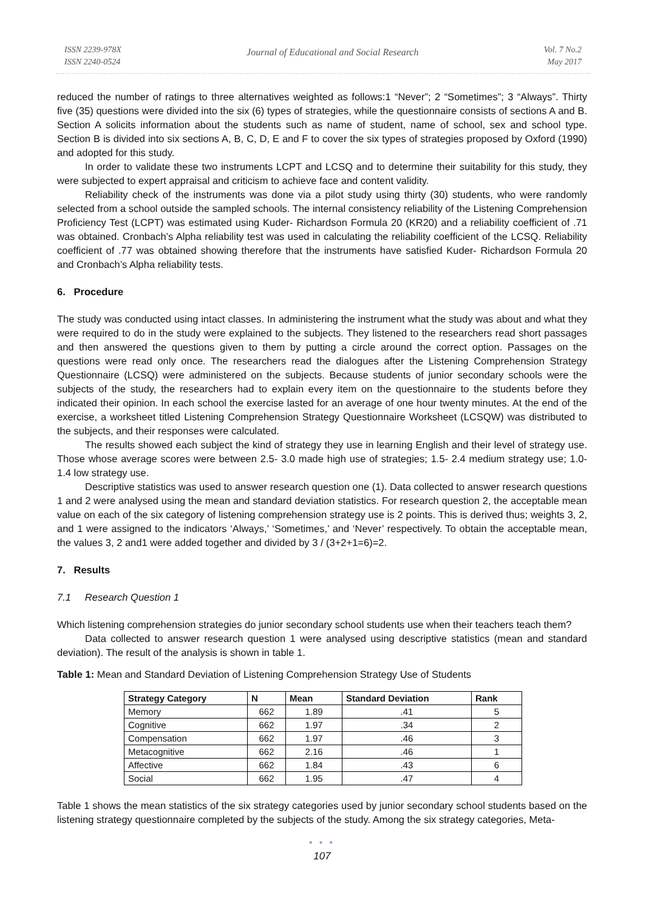ISSN 2239-978X
ISSN 2240-0524
Journal of Educational and Social Research
Vol. 7 No.2
May 2017
reduced the number of ratings to three alternatives weighted as follows:1 “Never”; 2 “Sometimes”; 3 “Always”. Thirty five (35) questions were divided into the six (6) types of strategies, while the questionnaire consists of sections A and B. Section A solicits information about the students such as name of student, name of school, sex and school type. Section B is divided into six sections A, B, C, D, E and F to cover the six types of strategies proposed by Oxford (1990) and adopted for this study.
In order to validate these two instruments LCPT and LCSQ and to determine their suitability for this study, they were subjected to expert appraisal and criticism to achieve face and content validity.
Reliability check of the instruments was done via a pilot study using thirty (30) students, who were randomly selected from a school outside the sampled schools. The internal consistency reliability of the Listening Comprehension Proficiency Test (LCPT) was estimated using Kuder- Richardson Formula 20 (KR20) and a reliability coefficient of .71 was obtained. Cronbach’s Alpha reliability test was used in calculating the reliability coefficient of the LCSQ. Reliability coefficient of .77 was obtained showing therefore that the instruments have satisfied Kuder- Richardson Formula 20 and Cronbach’s Alpha reliability tests.
6. Procedure
The study was conducted using intact classes. In administering the instrument what the study was about and what they were required to do in the study were explained to the subjects. They listened to the researchers read short passages and then answered the questions given to them by putting a circle around the correct option. Passages on the questions were read only once. The researchers read the dialogues after the Listening Comprehension Strategy Questionnaire (LCSQ) were administered on the subjects. Because students of junior secondary schools were the subjects of the study, the researchers had to explain every item on the questionnaire to the students before they indicated their opinion. In each school the exercise lasted for an average of one hour twenty minutes. At the end of the exercise, a worksheet titled Listening Comprehension Strategy Questionnaire Worksheet (LCSQW) was distributed to the subjects, and their responses were calculated.
The results showed each subject the kind of strategy they use in learning English and their level of strategy use. Those whose average scores were between 2.5- 3.0 made high use of strategies; 1.5- 2.4 medium strategy use; 1.0- 1.4 low strategy use.
Descriptive statistics was used to answer research question one (1). Data collected to answer research questions 1 and 2 were analysed using the mean and standard deviation statistics. For research question 2, the acceptable mean value on each of the six category of listening comprehension strategy use is 2 points. This is derived thus; weights 3, 2, and 1 were assigned to the indicators ‘Always,’ ‘Sometimes,’ and ‘Never’ respectively. To obtain the acceptable mean, the values 3, 2 and1 were added together and divided by 3 / (3+2+1=6)=2.
7. Results
7.1 Research Question 1
Which listening comprehension strategies do junior secondary school students use when their teachers teach them?
Data collected to answer research question 1 were analysed using descriptive statistics (mean and standard deviation). The result of the analysis is shown in table 1.
Table 1: Mean and Standard Deviation of Listening Comprehension Strategy Use of Students
| Strategy Category | N | Mean | Standard Deviation | Rank |
| --- | --- | --- | --- | --- |
| Memory | 662 | 1.89 | .41 | 5 |
| Cognitive | 662 | 1.97 | .34 | 2 |
| Compensation | 662 | 1.97 | .46 | 3 |
| Metacognitive | 662 | 2.16 | .46 | 1 |
| Affective | 662 | 1.84 | .43 | 6 |
| Social | 662 | 1.95 | .47 | 4 |
Table 1 shows the mean statistics of the six strategy categories used by junior secondary school students based on the listening strategy questionnaire completed by the subjects of the study. Among the six strategy categories, Meta-
● ● ●
107